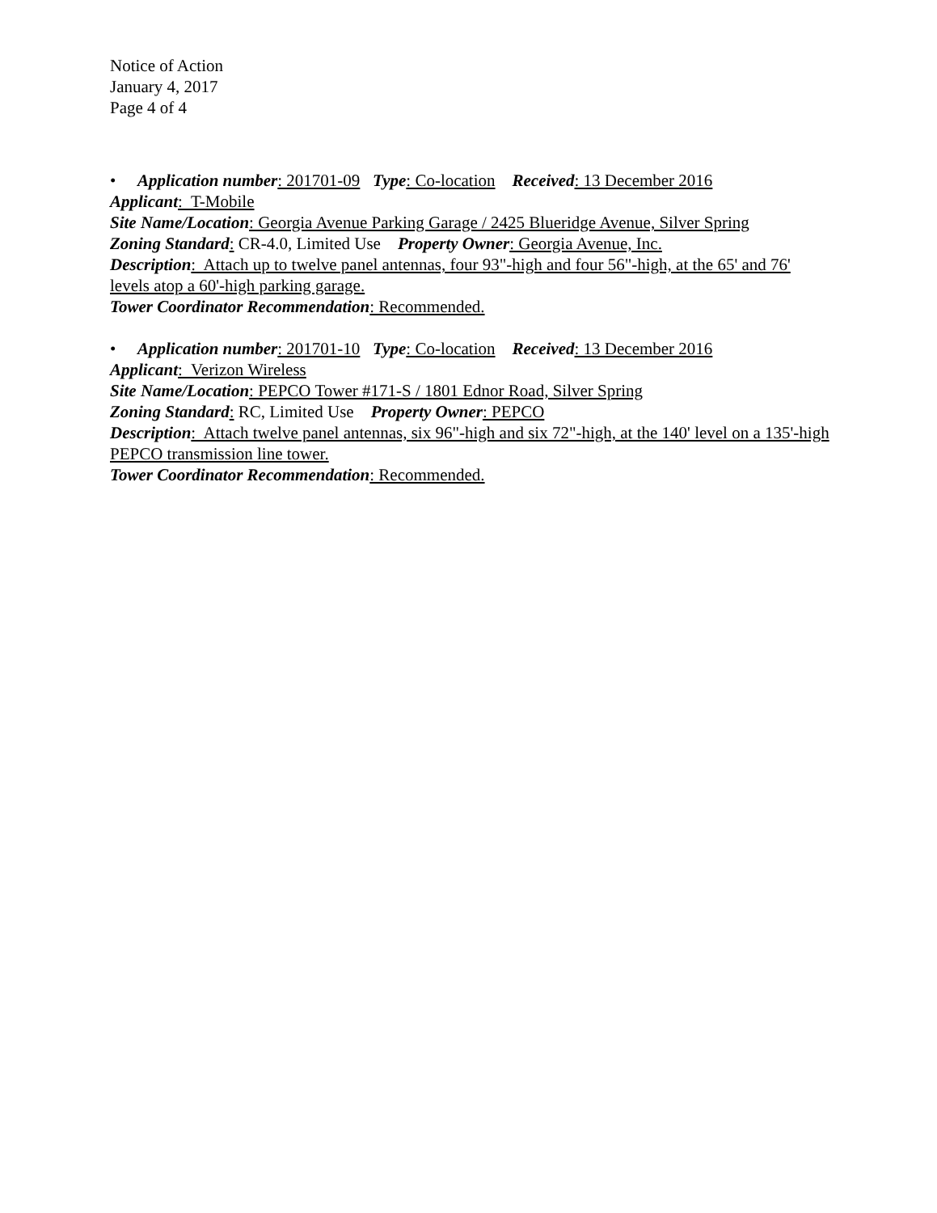Notice of Action
January 4, 2017
Page 4 of 4
• Application number: 201701-09 Type: Co-location Received: 13 December 2016
Applicant: T-Mobile
Site Name/Location: Georgia Avenue Parking Garage / 2425 Blueridge Avenue, Silver Spring
Zoning Standard: CR-4.0, Limited Use Property Owner: Georgia Avenue, Inc.
Description: Attach up to twelve panel antennas, four 93"-high and four 56"-high, at the 65' and 76' levels atop a 60'-high parking garage.
Tower Coordinator Recommendation: Recommended.
• Application number: 201701-10 Type: Co-location Received: 13 December 2016
Applicant: Verizon Wireless
Site Name/Location: PEPCO Tower #171-S / 1801 Ednor Road, Silver Spring
Zoning Standard: RC, Limited Use Property Owner: PEPCO
Description: Attach twelve panel antennas, six 96"-high and six 72"-high, at the 140' level on a 135'-high PEPCO transmission line tower.
Tower Coordinator Recommendation: Recommended.